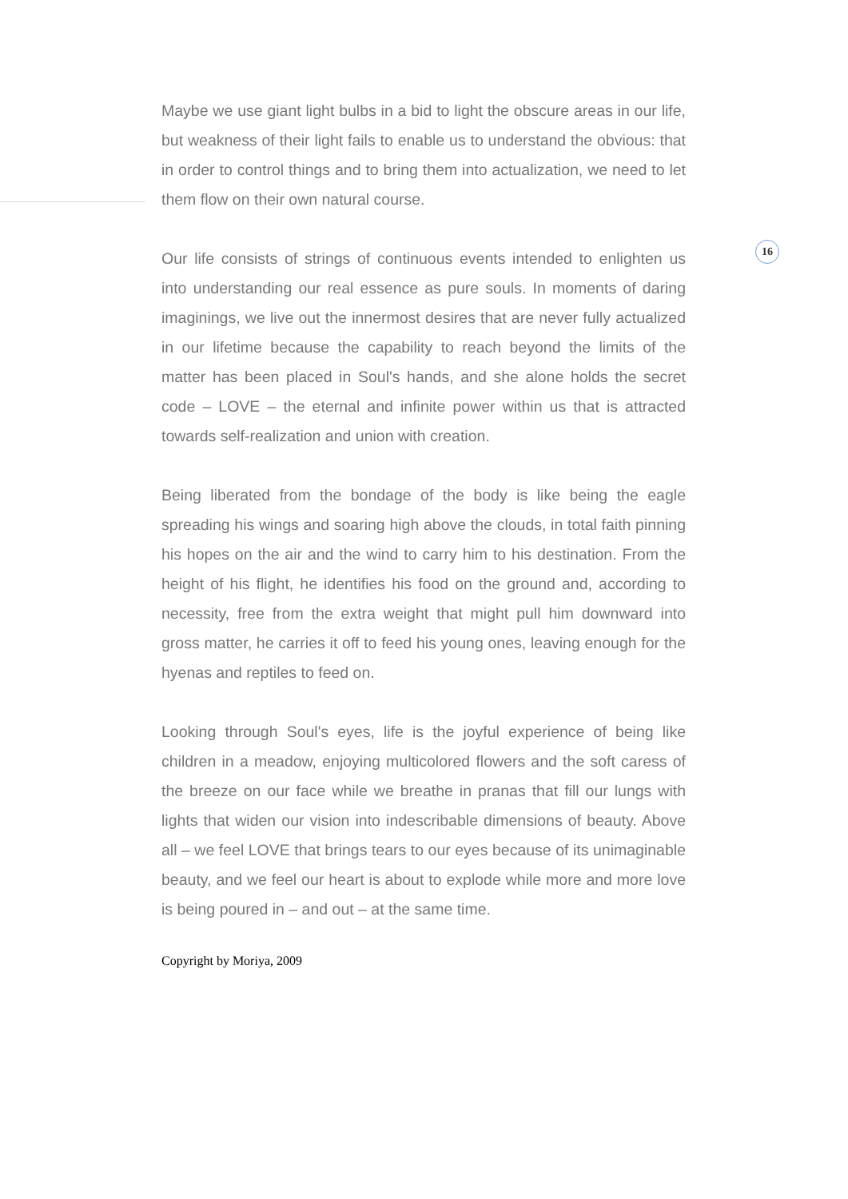16
Maybe we use giant light bulbs in a bid to light the obscure areas in our life, but weakness of their light fails to enable us to understand the obvious: that in order to control things and to bring them into actualization, we need to let them flow on their own natural course.
Our life consists of strings of continuous events intended to enlighten us into understanding our real essence as pure souls. In moments of daring imaginings, we live out the innermost desires that are never fully actualized in our lifetime because the capability to reach beyond the limits of the matter has been placed in Soul's hands, and she alone holds the secret code – LOVE – the eternal and infinite power within us that is attracted towards self-realization and union with creation.
Being liberated from the bondage of the body is like being the eagle spreading his wings and soaring high above the clouds, in total faith pinning his hopes on the air and the wind to carry him to his destination. From the height of his flight, he identifies his food on the ground and, according to necessity, free from the extra weight that might pull him downward into gross matter, he carries it off to feed his young ones, leaving enough for the hyenas and reptiles to feed on.
Looking through Soul's eyes, life is the joyful experience of being like children in a meadow, enjoying multicolored flowers and the soft caress of the breeze on our face while we breathe in pranas that fill our lungs with lights that widen our vision into indescribable dimensions of beauty. Above all – we feel LOVE that brings tears to our eyes because of its unimaginable beauty, and we feel our heart is about to explode while more and more love is being poured in – and out – at the same time.
Copyright by Moriya, 2009